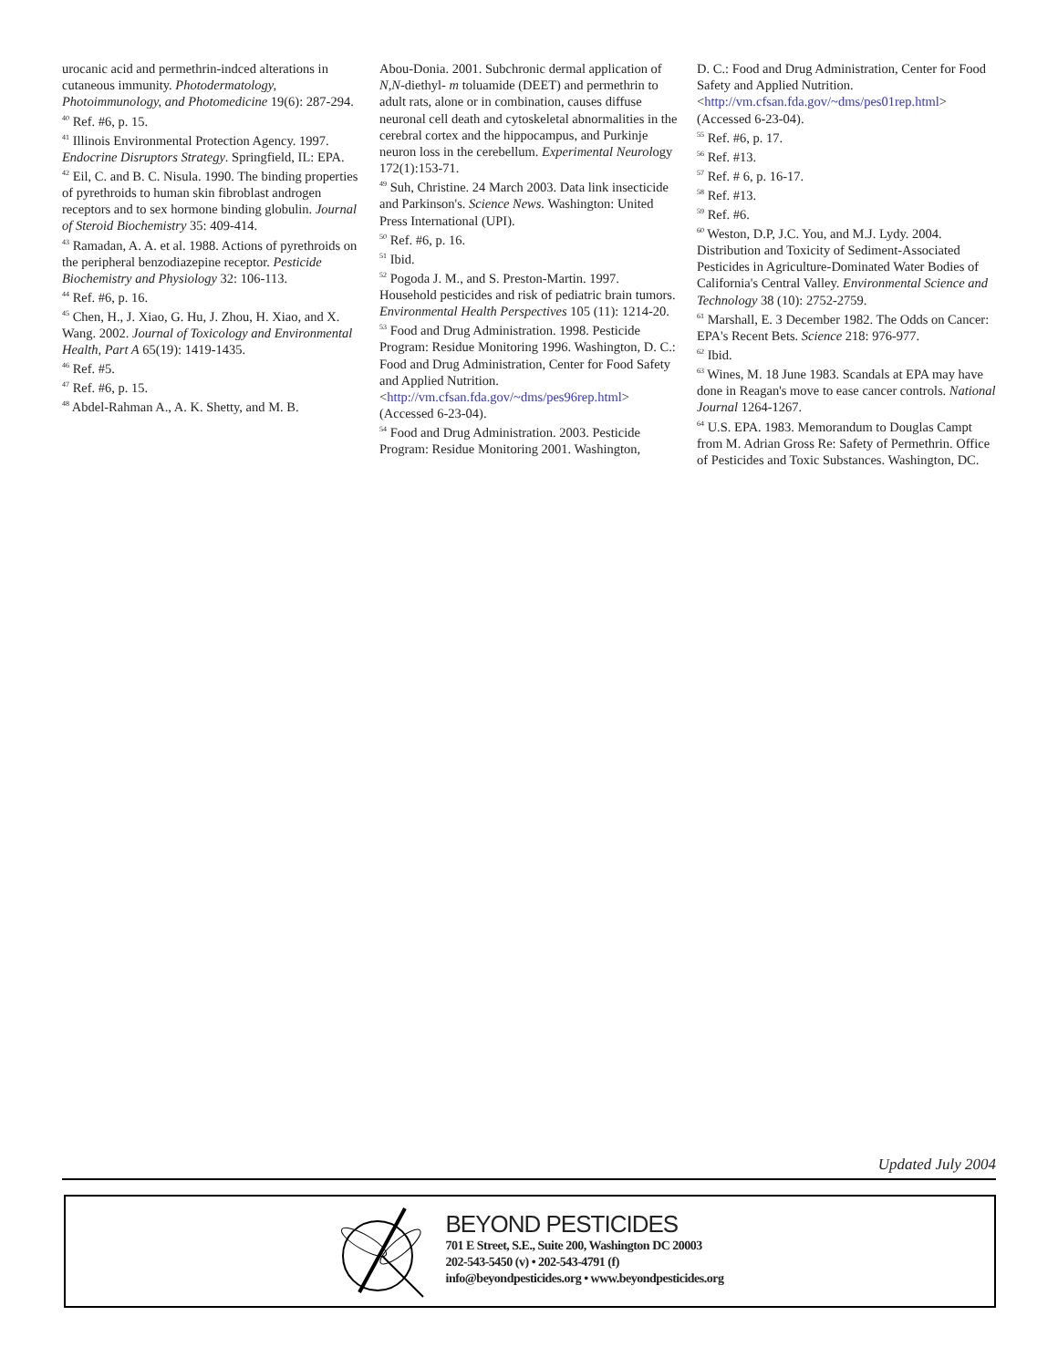urocanic acid and permethrin-indced alterations in cutaneous immunity. Photodermatology, Photoimmunology, and Photomedicine 19(6): 287-294.
<sup>40</sup> Ref. #6, p. 15.
<sup>41</sup> Illinois Environmental Protection Agency. 1997. Endocrine Disruptors Strategy. Springfield, IL: EPA.
<sup>42</sup> Eil, C. and B. C. Nisula. 1990. The binding properties of pyrethroids to human skin fibroblast androgen receptors and to sex hormone binding globulin. Journal of Steroid Biochemistry 35: 409-414.
<sup>43</sup> Ramadan, A. A. et al. 1988. Actions of pyrethroids on the peripheral benzodiazepine receptor. Pesticide Biochemistry and Physiology 32: 106-113.
<sup>44</sup> Ref. #6, p. 16.
<sup>45</sup> Chen, H., J. Xiao, G. Hu, J. Zhou, H. Xiao, and X. Wang. 2002. Journal of Toxicology and Environmental Health, Part A 65(19): 1419-1435.
<sup>46</sup> Ref. #5.
<sup>47</sup> Ref. #6, p. 15.
<sup>48</sup> Abdel-Rahman A., A. K. Shetty, and M. B.
Abou-Donia. 2001. Subchronic dermal application of N,N-diethyl- m toluamide (DEET) and permethrin to adult rats, alone or in combination, causes diffuse neuronal cell death and cytoskeletal abnormalities in the cerebral cortex and the hippocampus, and Purkinje neuron loss in the cerebellum. Experimental Neurology 172(1):153-71.
<sup>49</sup> Suh, Christine. 24 March 2003. Data link insecticide and Parkinson's. Science News. Washington: United Press International (UPI).
<sup>50</sup> Ref. #6, p. 16.
<sup>51</sup> Ibid.
<sup>52</sup> Pogoda J. M., and S. Preston-Martin. 1997. Household pesticides and risk of pediatric brain tumors. Environmental Health Perspectives 105 (11): 1214-20.
<sup>53</sup> Food and Drug Administration. 1998. Pesticide Program: Residue Monitoring 1996. Washington, D. C.: Food and Drug Administration, Center for Food Safety and Applied Nutrition. <http://vm.cfsan.fda.gov/~dms/pes96rep.html> (Accessed 6-23-04).
<sup>54</sup> Food and Drug Administration. 2003. Pesticide Program: Residue Monitoring 2001. Washington,
D. C.: Food and Drug Administration, Center for Food Safety and Applied Nutrition. <http://vm.cfsan.fda.gov/~dms/pes01rep.html> (Accessed 6-23-04).
<sup>55</sup> Ref. #6, p. 17.
<sup>56</sup> Ref. #13.
<sup>57</sup> Ref. # 6, p. 16-17.
<sup>58</sup> Ref. #13.
<sup>59</sup> Ref. #6.
<sup>60</sup> Weston, D.P, J.C. You, and M.J. Lydy. 2004. Distribution and Toxicity of Sediment-Associated Pesticides in Agriculture-Dominated Water Bodies of California's Central Valley. Environmental Science and Technology 38 (10): 2752-2759.
<sup>61</sup> Marshall, E. 3 December 1982. The Odds on Cancer: EPA's Recent Bets. Science 218: 976-977.
<sup>62</sup> Ibid.
<sup>63</sup> Wines, M. 18 June 1983. Scandals at EPA may have done in Reagan's move to ease cancer controls. National Journal 1264-1267.
<sup>64</sup> U.S. EPA. 1983. Memorandum to Douglas Campt from M. Adrian Gross Re: Safety of Permethrin. Office of Pesticides and Toxic Substances. Washington, DC.
Updated July 2004
BEYOND PESTICIDES
701 E Street, S.E., Suite 200, Washington DC 20003
202-543-5450 (v) • 202-543-4791 (f)
info@beyondpesticides.org • www.beyondpesticides.org